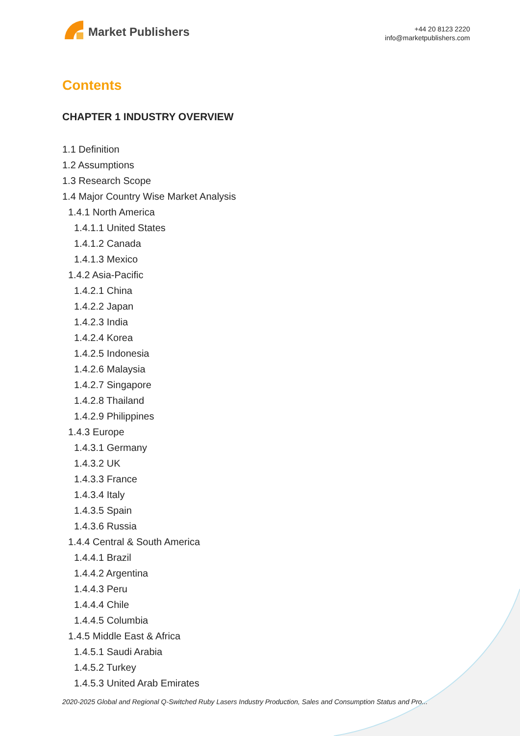Market Publishers
+44 20 8123 2220
info@marketpublishers.com
Contents
CHAPTER 1 INDUSTRY OVERVIEW
1.1 Definition
1.2 Assumptions
1.3 Research Scope
1.4 Major Country Wise Market Analysis
1.4.1 North America
1.4.1.1 United States
1.4.1.2 Canada
1.4.1.3 Mexico
1.4.2 Asia-Pacific
1.4.2.1 China
1.4.2.2 Japan
1.4.2.3 India
1.4.2.4 Korea
1.4.2.5 Indonesia
1.4.2.6 Malaysia
1.4.2.7 Singapore
1.4.2.8 Thailand
1.4.2.9 Philippines
1.4.3 Europe
1.4.3.1 Germany
1.4.3.2 UK
1.4.3.3 France
1.4.3.4 Italy
1.4.3.5 Spain
1.4.3.6 Russia
1.4.4 Central & South America
1.4.4.1 Brazil
1.4.4.2 Argentina
1.4.4.3 Peru
1.4.4.4 Chile
1.4.4.5 Columbia
1.4.5 Middle East & Africa
1.4.5.1 Saudi Arabia
1.4.5.2 Turkey
1.4.5.3 United Arab Emirates
2020-2025 Global and Regional Q-Switched Ruby Lasers Industry Production, Sales and Consumption Status and Pro...